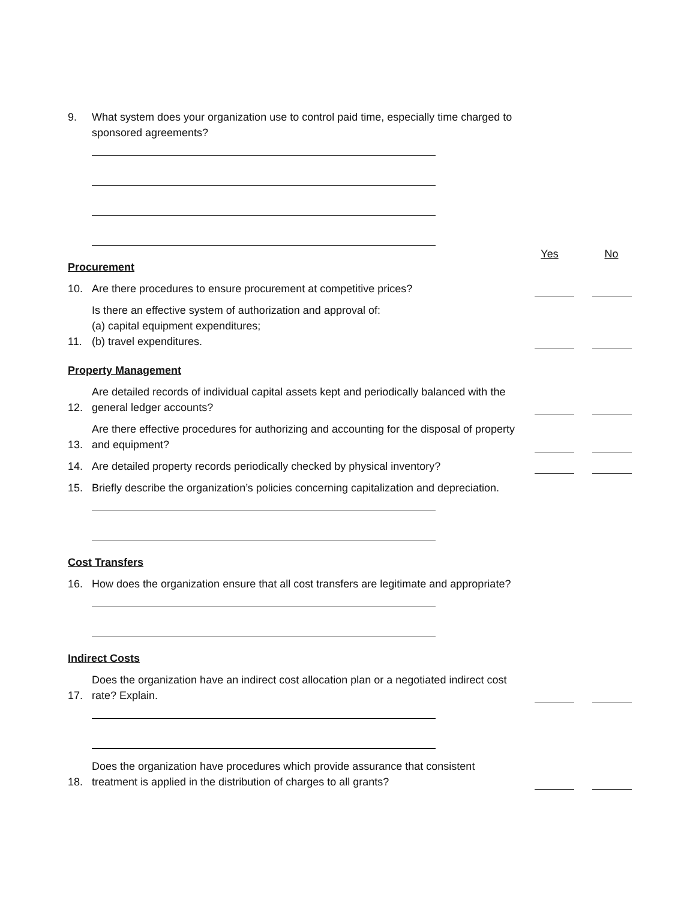9. What system does your organization use to control paid time, especially time charged to sponsored agreements?
Procurement
Yes No
10.
Are there procedures to ensure procurement at competitive prices?
11.
Is there an effective system of authorization and approval of:
(a) capital equipment expenditures;
(b) travel expenditures.
Property Management
12.
Are detailed records of individual capital assets kept and periodically balanced with the general ledger accounts?
13.
Are there effective procedures for authorizing and accounting for the disposal of property and equipment?
14.
Are detailed property records periodically checked by physical inventory?
15. Briefly describe the organization’s policies concerning capitalization and depreciation.
Cost Transfers
16. How does the organization ensure that all cost transfers are legitimate and appropriate?
Indirect Costs
17.
Does the organization have an indirect cost allocation plan or a negotiated indirect cost rate? Explain.
18.
Does the organization have procedures which provide assurance that consistent treatment is applied in the distribution of charges to all grants?